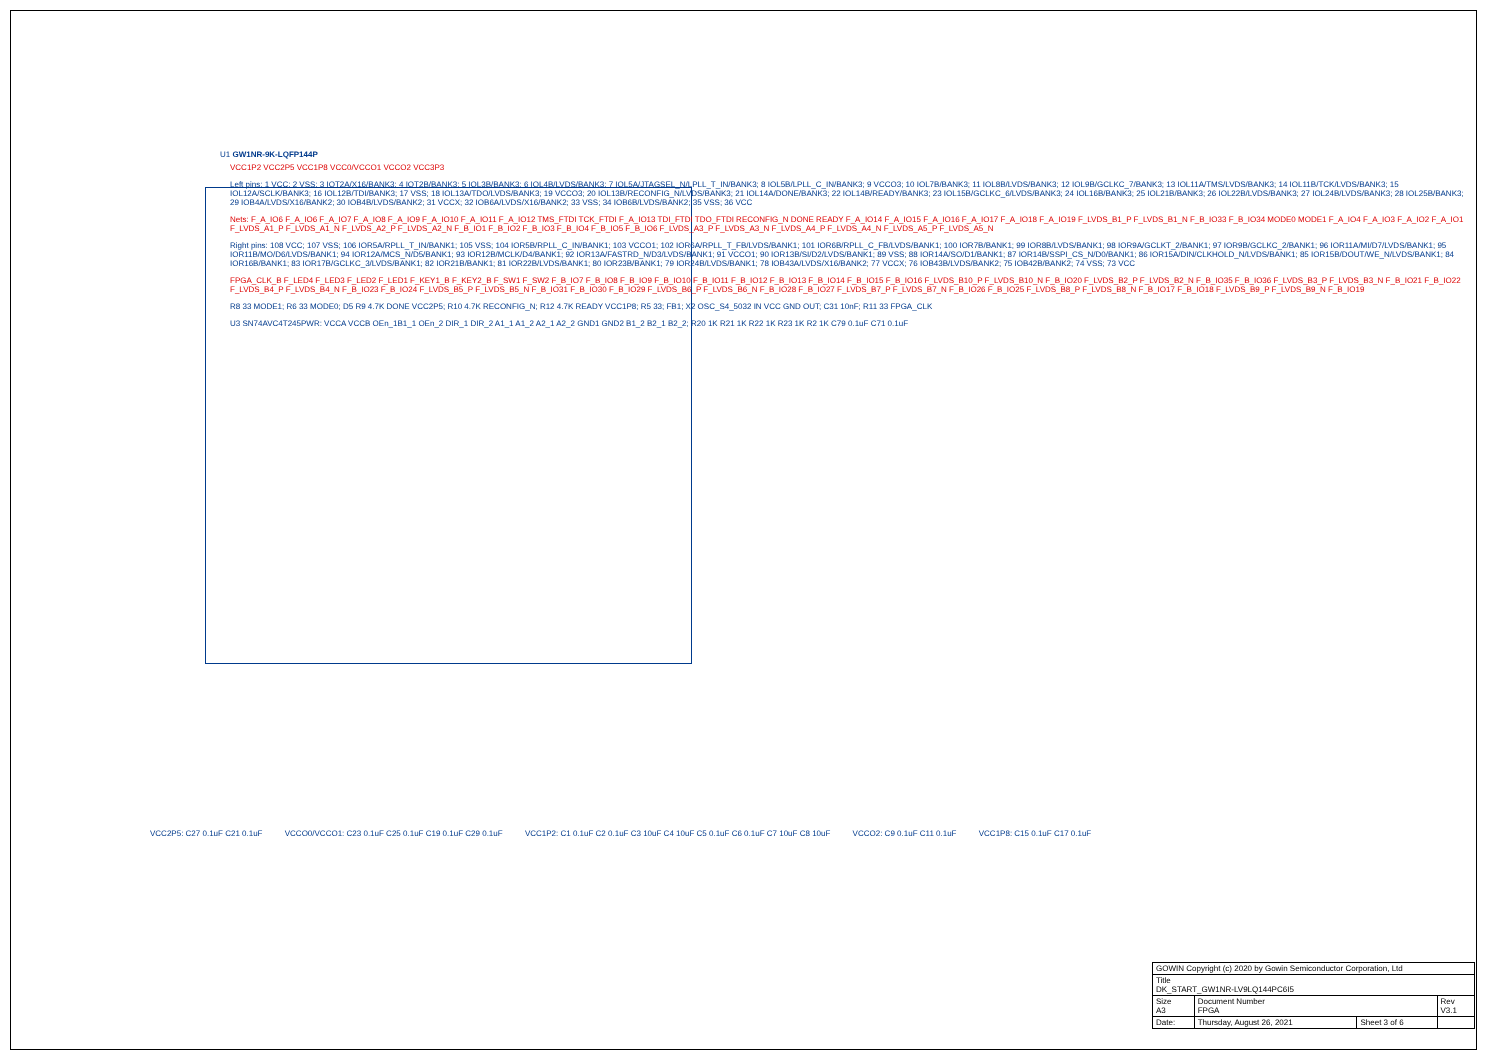U1 GW1NR-9K-LQFP144P
VCC1P2 VCC2P5 VCC1P8 VCC0/VCCO1 VCCO2 VCC3P3
Left pins: 1 VCC; 2 VSS; 3 IOT2A/X16/BANK3; 4 IOT2B/BANK3; 5 IOL3B/BANK3; 6 IOL4B/LVDS/BANK3; 7 IOL5A/JTAGSEL_N/LPLL_T_IN/BANK3; 8 IOL5B/LPLL_C_IN/BANK3; 9 VCCO3; 10 IOL7B/BANK3; 11 IOL8B/LVDS/BANK3; 12 IOL9B/GCLKC_7/BANK3; 13 IOL11A/TMS/LVDS/BANK3; 14 IOL11B/TCK/LVDS/BANK3; 15 IOL12A/SCLK/BANK3; 16 IOL12B/TDI/BANK3; 17 VSS; 18 IOL13A/TDO/LVDS/BANK3; 19 VCCO3; 20 IOL13B/RECONFIG_N/LVDS/BANK3; 21 IOL14A/DONE/BANK3; 22 IOL14B/READY/BANK3; 23 IOL15B/GCLKC_6/LVDS/BANK3; 24 IOL16B/BANK3; 25 IOL21B/BANK3; 26 IOL22B/LVDS/BANK3; 27 IOL24B/LVDS/BANK3; 28 IOL25B/BANK3; 29 IOB4A/LVDS/X16/BANK2; 30 IOB4B/LVDS/BANK2; 31 VCCX; 32 IOB6A/LVDS/X16/BANK2; 33 VSS; 34 IOB6B/LVDS/BANK2; 35 VSS; 36 VCC
Nets: F_A_IO6 F_A_IO6 F_A_IO7 F_A_IO8 F_A_IO9 F_A_IO10 F_A_IO11 F_A_IO12 TMS_FTDI TCK_FTDI F_A_IO13 TDI_FTDI TDO_FTDI RECONFIG_N DONE READY F_A_IO14 F_A_IO15 F_A_IO16 F_A_IO17 F_A_IO18 F_A_IO19 F_LVDS_B1_P F_LVDS_B1_N F_B_IO33 F_B_IO34 MODE0 MODE1 F_A_IO4 F_A_IO3 F_A_IO2 F_A_IO1 F_LVDS_A1_P F_LVDS_A1_N F_LVDS_A2_P F_LVDS_A2_N F_B_IO1 F_B_IO2 F_B_IO3 F_B_IO4 F_B_IO5 F_B_IO6 F_LVDS_A3_P F_LVDS_A3_N F_LVDS_A4_P F_LVDS_A4_N F_LVDS_A5_P F_LVDS_A5_N
Right pins: 108 VCC; 107 VSS; 106 IOR5A/RPLL_T_IN/BANK1; 105 VSS; 104 IOR5B/RPLL_C_IN/BANK1; 103 VCCO1; 102 IOR6A/RPLL_T_FB/LVDS/BANK1; 101 IOR6B/RPLL_C_FB/LVDS/BANK1; 100 IOR7B/BANK1; 99 IOR8B/LVDS/BANK1; 98 IOR9A/GCLKT_2/BANK1; 97 IOR9B/GCLKC_2/BANK1; 96 IOR11A/MI/D7/LVDS/BANK1; 95 IOR11B/MO/D6/LVDS/BANK1; 94 IOR12A/MCS_N/D5/BANK1; 93 IOR12B/MCLK/D4/BANK1; 92 IOR13A/FASTRD_N/D3/LVDS/BANK1; 91 VCCO1; 90 IOR13B/SI/D2/LVDS/BANK1; 89 VSS; 88 IOR14A/SO/D1/BANK1; 87 IOR14B/SSPI_CS_N/D0/BANK1; 86 IOR15A/DIN/CLKHOLD_N/LVDS/BANK1; 85 IOR15B/DOUT/WE_N/LVDS/BANK1; 84 IOR16B/BANK1; 83 IOR17B/GCLKC_3/LVDS/BANK1; 82 IOR21B/BANK1; 81 IOR22B/LVDS/BANK1; 80 IOR23B/BANK1; 79 IOR24B/LVDS/BANK1; 78 IOB43A/LVDS/X16/BANK2; 77 VCCX; 76 IOB43B/LVDS/BANK2; 75 IOB42B/BANK2; 74 VSS; 73 VCC
FPGA_CLK_B F_LED4 F_LED3 F_LED2 F_LED1 F_KEY1_B F_KEY2_B F_SW1 F_SW2 F_B_IO7 F_B_IO8 F_B_IO9 F_B_IO10 F_B_IO11 F_B_IO12 F_B_IO13 F_B_IO14 F_B_IO15 F_B_IO16 F_LVDS_B10_P F_LVDS_B10_N F_B_IO20 F_LVDS_B2_P F_LVDS_B2_N F_B_IO35 F_B_IO36 F_LVDS_B3_P F_LVDS_B3_N F_B_IO21 F_B_IO22 F_LVDS_B4_P F_LVDS_B4_N F_B_IO23 F_B_IO24 F_LVDS_B5_P F_LVDS_B5_N F_B_IO31 F_B_IO30 F_B_IO29 F_LVDS_B6_P F_LVDS_B6_N F_B_IO28 F_B_IO27 F_LVDS_B7_P F_LVDS_B7_N F_B_IO26 F_B_IO25 F_LVDS_B8_P F_LVDS_B8_N F_B_IO17 F_B_IO18 F_LVDS_B9_P F_LVDS_B9_N F_B_IO19
R8 33 MODE1; R6 33 MODE0; D5 R9 4.7K DONE VCC2P5; R10 4.7K RECONFIG_N; R12 4.7K READY VCC1P8; R5 33; FB1; X2 OSC_S4_5032 IN VCC GND OUT; C31 10nF; R11 33 FPGA_CLK
U3 SN74AVC4T245PWR: VCCA VCCB OEn_1B1_1 OEn_2 DIR_1 DIR_2 A1_1 A1_2 A2_1 A2_2 GND1 GND2 B1_2 B2_1 B2_2; R20 1K R21 1K R22 1K R23 1K R2 1K C79 0.1uF C71 0.1uF
VCC2P5: C27 0.1uF C21 0.1uF
VCCO0/VCCO1: C23 0.1uF C25 0.1uF C19 0.1uF C29 0.1uF
VCC1P2: C1 0.1uF C2 0.1uF C3 10uF C4 10uF C5 0.1uF C6 0.1uF C7 10uF C8 10uF
VCCO2: C9 0.1uF C11 0.1uF VCC1P8: C15 0.1uF C17 0.1uF
| GOWIN Copyright (c) 2020 by Gowin Semiconductor Corporation, Ltd | | | |
| Title DK_START_GW1NR-LV9LQ144PC6I5 | | | |
| Size A3 | Document Number FPGA | | Rev V3.1 |
| Date: | Thursday, August 26, 2021 | Sheet 3 of 6 | |